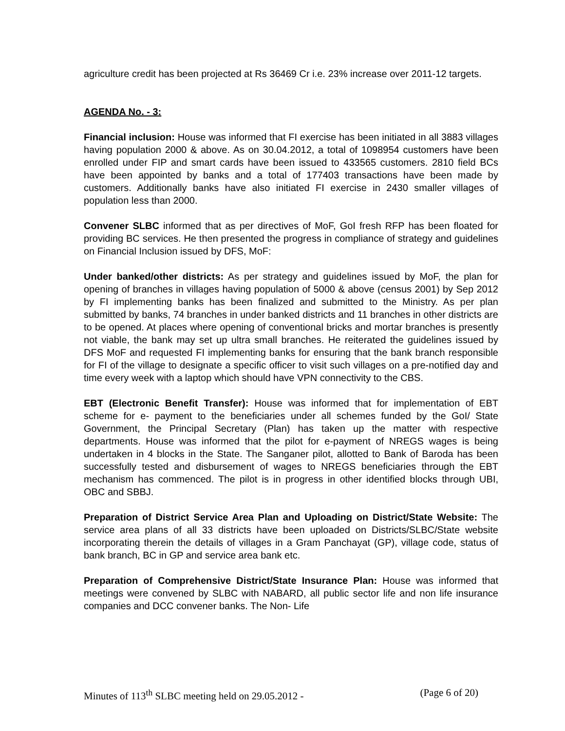agriculture credit has been projected at Rs 36469 Cr i.e. 23% increase over 2011-12 targets.
AGENDA No. - 3:
Financial inclusion: House was informed that FI exercise has been initiated in all 3883 villages having population 2000 & above. As on 30.04.2012, a total of 1098954 customers have been enrolled under FIP and smart cards have been issued to 433565 customers. 2810 field BCs have been appointed by banks and a total of 177403 transactions have been made by customers. Additionally banks have also initiated FI exercise in 2430 smaller villages of population less than 2000.
Convener SLBC informed that as per directives of MoF, GoI fresh RFP has been floated for providing BC services. He then presented the progress in compliance of strategy and guidelines on Financial Inclusion issued by DFS, MoF:
Under banked/other districts: As per strategy and guidelines issued by MoF, the plan for opening of branches in villages having population of 5000 & above (census 2001) by Sep 2012 by FI implementing banks has been finalized and submitted to the Ministry. As per plan submitted by banks, 74 branches in under banked districts and 11 branches in other districts are to be opened. At places where opening of conventional bricks and mortar branches is presently not viable, the bank may set up ultra small branches. He reiterated the guidelines issued by DFS MoF and requested FI implementing banks for ensuring that the bank branch responsible for FI of the village to designate a specific officer to visit such villages on a pre-notified day and time every week with a laptop which should have VPN connectivity to the CBS.
EBT (Electronic Benefit Transfer): House was informed that for implementation of EBT scheme for e- payment to the beneficiaries under all schemes funded by the GoI/ State Government, the Principal Secretary (Plan) has taken up the matter with respective departments. House was informed that the pilot for e-payment of NREGS wages is being undertaken in 4 blocks in the State. The Sanganer pilot, allotted to Bank of Baroda has been successfully tested and disbursement of wages to NREGS beneficiaries through the EBT mechanism has commenced. The pilot is in progress in other identified blocks through UBI, OBC and SBBJ.
Preparation of District Service Area Plan and Uploading on District/State Website: The service area plans of all 33 districts have been uploaded on Districts/SLBC/State website incorporating therein the details of villages in a Gram Panchayat (GP), village code, status of bank branch, BC in GP and service area bank etc.
Preparation of Comprehensive District/State Insurance Plan: House was informed that meetings were convened by SLBC with NABARD, all public sector life and non life insurance companies and DCC convener banks. The Non- Life
Minutes of 113<sup>th</sup> SLBC meeting held on 29.05.2012 - (Page 6 of 20)